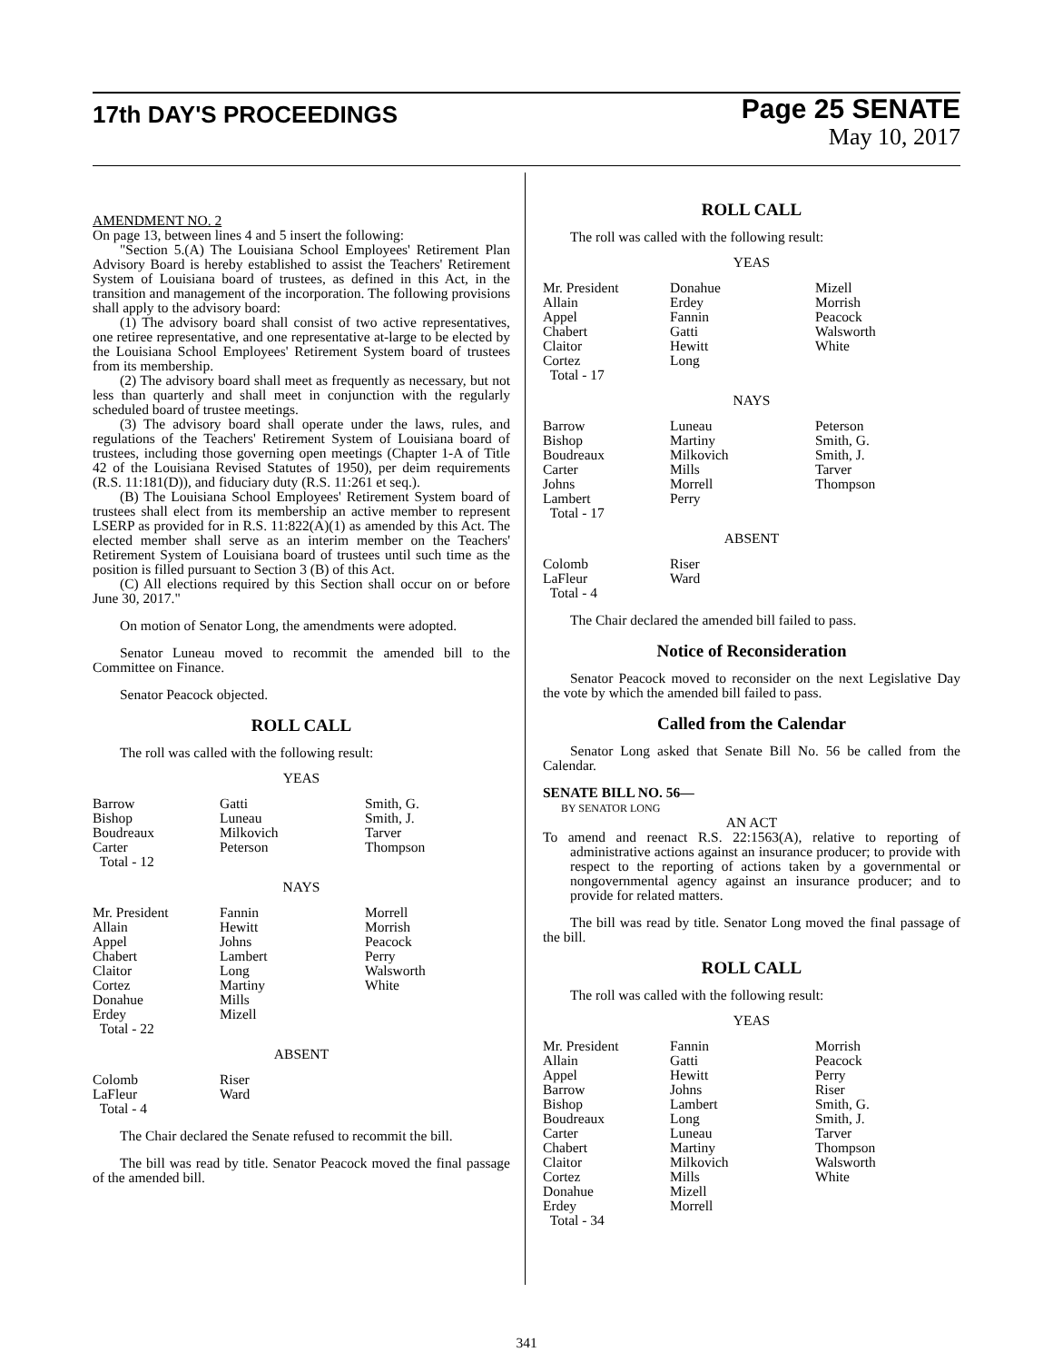17th DAY'S PROCEEDINGS
Page 25 SENATE
May 10, 2017
AMENDMENT NO. 2
On page 13, between lines 4 and 5 insert the following:
"Section 5.(A) The Louisiana School Employees' Retirement Plan Advisory Board is hereby established to assist the Teachers' Retirement System of Louisiana board of trustees, as defined in this Act, in the transition and management of the incorporation. The following provisions shall apply to the advisory board:
(1) The advisory board shall consist of two active representatives, one retiree representative, and one representative at-large to be elected by the Louisiana School Employees' Retirement System board of trustees from its membership.
(2) The advisory board shall meet as frequently as necessary, but not less than quarterly and shall meet in conjunction with the regularly scheduled board of trustee meetings.
(3) The advisory board shall operate under the laws, rules, and regulations of the Teachers' Retirement System of Louisiana board of trustees, including those governing open meetings (Chapter 1-A of Title 42 of the Louisiana Revised Statutes of 1950), per deim requirements (R.S. 11:181(D)), and fiduciary duty (R.S. 11:261 et seq.).
(B) The Louisiana School Employees' Retirement System board of trustees shall elect from its membership an active member to represent LSERP as provided for in R.S. 11:822(A)(1) as amended by this Act. The elected member shall serve as an interim member on the Teachers' Retirement System of Louisiana board of trustees until such time as the position is filled pursuant to Section 3 (B) of this Act.
(C) All elections required by this Section shall occur on or before June 30, 2017."
On motion of Senator Long, the amendments were adopted.
Senator Luneau moved to recommit the amended bill to the Committee on Finance.
Senator Peacock objected.
ROLL CALL
The roll was called with the following result:
YEAS
| Barrow Bishop Boudreaux Carter Total - 12 | Gatti Luneau Milkovich Peterson | Smith, G. Smith, J. Tarver Thompson |
NAYS
| Mr. President Allain Appel Chabert Claitor Cortez Donahue Erdey Total - 22 | Fannin Hewitt Johns Lambert Long Martiny Mills Mizell | Morrell Morrish Peacock Perry Walsworth White |
ABSENT
| Colomb LaFleur Total - 4 | Riser Ward | |
The Chair declared the Senate refused to recommit the bill.
The bill was read by title. Senator Peacock moved the final passage of the amended bill.
ROLL CALL
The roll was called with the following result:
YEAS
| Mr. President Allain Appel Chabert Claitor Cortez Total - 17 | Donahue Erdey Fannin Gatti Hewitt Long | Mizell Morrish Peacock Walsworth White |
NAYS
| Barrow Bishop Boudreaux Carter Johns Lambert Total - 17 | Luneau Martiny Milkovich Mills Morrell Perry | Peterson Smith, G. Smith, J. Tarver Thompson |
ABSENT
| Colomb LaFleur Total - 4 | Riser Ward | |
The Chair declared the amended bill failed to pass.
Notice of Reconsideration
Senator Peacock moved to reconsider on the next Legislative Day the vote by which the amended bill failed to pass.
Called from the Calendar
Senator Long asked that Senate Bill No. 56 be called from the Calendar.
SENATE BILL NO. 56—
BY SENATOR LONG
AN ACT
To amend and reenact R.S. 22:1563(A), relative to reporting of administrative actions against an insurance producer; to provide with respect to the reporting of actions taken by a governmental or nongovernmental agency against an insurance producer; and to provide for related matters.
The bill was read by title. Senator Long moved the final passage of the bill.
ROLL CALL
The roll was called with the following result:
YEAS
| Mr. President Allain Appel Barrow Bishop Boudreaux Carter Chabert Claitor Cortez Donahue Erdey Total - 34 | Fannin Gatti Hewitt Johns Lambert Long Luneau Martiny Milkovich Mills Mizell Morrell | Morrish Peacock Perry Riser Smith, G. Smith, J. Tarver Thompson Walsworth White |
341